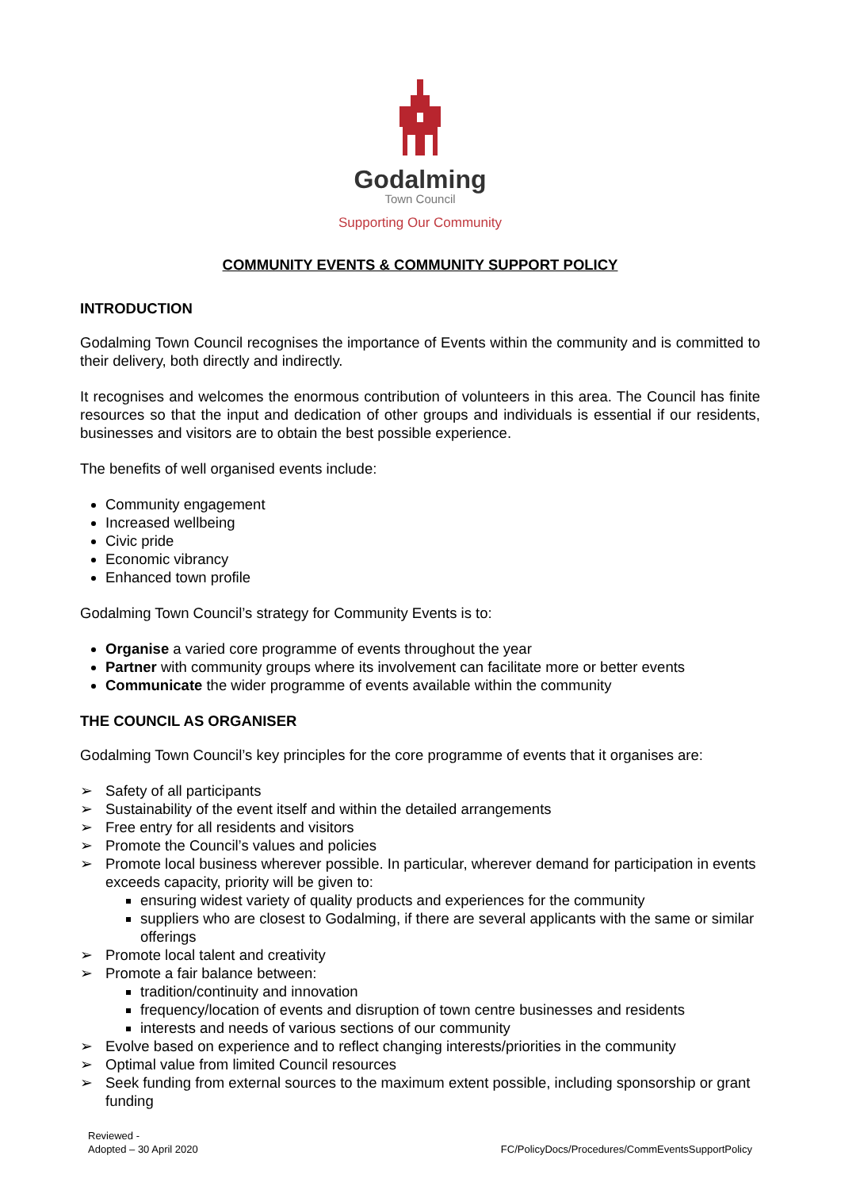Godalming
Town Council
Supporting Our Community
COMMUNITY EVENTS & COMMUNITY SUPPORT POLICY
INTRODUCTION
Godalming Town Council recognises the importance of Events within the community and is committed to their delivery, both directly and indirectly.
It recognises and welcomes the enormous contribution of volunteers in this area. The Council has finite resources so that the input and dedication of other groups and individuals is essential if our residents, businesses and visitors are to obtain the best possible experience.
The benefits of well organised events include:
Community engagement
Increased wellbeing
Civic pride
Economic vibrancy
Enhanced town profile
Godalming Town Council’s strategy for Community Events is to:
Organise a varied core programme of events throughout the year
Partner with community groups where its involvement can facilitate more or better events
Communicate the wider programme of events available within the community
THE COUNCIL AS ORGANISER
Godalming Town Council’s key principles for the core programme of events that it organises are:
➢ Safety of all participants
➢ Sustainability of the event itself and within the detailed arrangements
➢ Free entry for all residents and visitors
➢ Promote the Council’s values and policies
➢ Promote local business wherever possible. In particular, wherever demand for participation in events exceeds capacity, priority will be given to:
ensuring widest variety of quality products and experiences for the community
suppliers who are closest to Godalming, if there are several applicants with the same or similar offerings
➢ Promote local talent and creativity
➢ Promote a fair balance between:
tradition/continuity and innovation
frequency/location of events and disruption of town centre businesses and residents
interests and needs of various sections of our community
➢ Evolve based on experience and to reflect changing interests/priorities in the community
➢ Optimal value from limited Council resources
➢ Seek funding from external sources to the maximum extent possible, including sponsorship or grant funding
Reviewed -
Adopted – 30 April 2020
FC/PolicyDocs/Procedures/CommEventsSupportPolicy